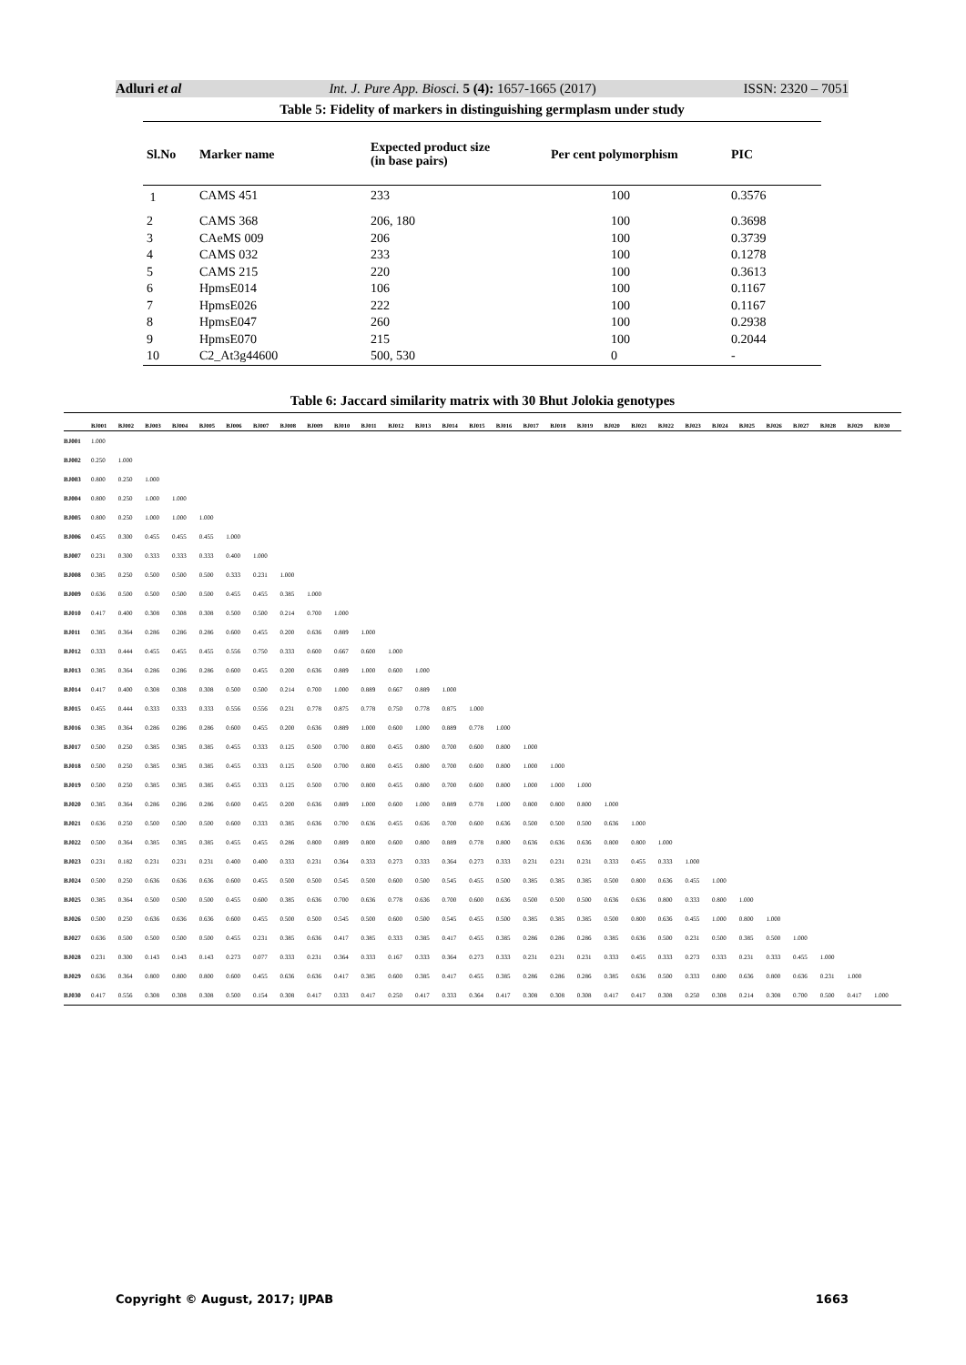Adluri et al Int. J. Pure App. Biosci. 5 (4): 1657-1665 (2017) ISSN: 2320 – 7051
Table 5: Fidelity of markers in distinguishing germplasm under study
| Sl.No | Marker name | Expected product size (in base pairs) | Per cent polymorphism | PIC |
| --- | --- | --- | --- | --- |
| 1 | CAMS 451 | 233 | 100 | 0.3576 |
| 2 | CAMS 368 | 206, 180 | 100 | 0.3698 |
| 3 | CAeMS 009 | 206 | 100 | 0.3739 |
| 4 | CAMS 032 | 233 | 100 | 0.1278 |
| 5 | CAMS 215 | 220 | 100 | 0.3613 |
| 6 | HpmsE014 | 106 | 100 | 0.1167 |
| 7 | HpmsE026 | 222 | 100 | 0.1167 |
| 8 | HpmsE047 | 260 | 100 | 0.2938 |
| 9 | HpmsE070 | 215 | 100 | 0.2044 |
| 10 | C2_At3g44600 | 500, 530 | 0 | - |
Table 6: Jaccard similarity matrix with 30 Bhut Jolokia genotypes
| | BJ001 | BJ002 | BJ003 | BJ004 | BJ005 | BJ006 | BJ007 | BJ008 | BJ009 | BJ010 | BJ011 | BJ012 | BJ013 | BJ014 | BJ015 | BJ016 | BJ017 | BJ018 | BJ019 | BJ020 | BJ021 | BJ022 | BJ023 | BJ024 | BJ025 | BJ026 | BJ027 | BJ028 | BJ029 | BJ030 |
| --- | --- | --- | --- | --- | --- | --- | --- | --- | --- | --- | --- | --- | --- | --- | --- | --- | --- | --- | --- | --- | --- | --- | --- | --- | --- | --- | --- | --- | --- | --- |
| BJ001 | 1.000 | | | | | | | | | | | | | | | | | | | | | | | | | | | | | |
| BJ002 | 0.250 | 1.000 | | | | | | | | | | | | | | | | | | | | | | | | | | | | |
| BJ003 | 0.800 | 0.250 | 1.000 | | | | | | | | | | | | | | | | | | | | | | | | | | | |
| BJ004 | 0.800 | 0.250 | 1.000 | 1.000 | | | | | | | | | | | | | | | | | | | | | | | | | | |
| BJ005 | 0.800 | 0.250 | 1.000 | 1.000 | 1.000 | | | | | | | | | | | | | | | | | | | | | | | | | |
| BJ006 | 0.455 | 0.300 | 0.455 | 0.455 | 0.455 | 1.000 | | | | | | | | | | | | | | | | | | | | | | | | |
| BJ007 | 0.231 | 0.300 | 0.333 | 0.333 | 0.333 | 0.400 | 1.000 | | | | | | | | | | | | | | | | | | | | | | | |
| BJ008 | 0.385 | 0.250 | 0.500 | 0.500 | 0.500 | 0.333 | 0.231 | 1.000 | | | | | | | | | | | | | | | | | | | | | | |
| BJ009 | 0.636 | 0.500 | 0.500 | 0.500 | 0.500 | 0.455 | 0.455 | 0.385 | 1.000 | | | | | | | | | | | | | | | | | | | | | |
| BJ010 | 0.417 | 0.400 | 0.308 | 0.308 | 0.308 | 0.500 | 0.500 | 0.214 | 0.700 | 1.000 | | | | | | | | | | | | | | | | | | | | |
| BJ011 | 0.385 | 0.364 | 0.286 | 0.286 | 0.286 | 0.600 | 0.455 | 0.200 | 0.636 | 0.889 | 1.000 | | | | | | | | | | | | | | | | | | | |
| BJ012 | 0.333 | 0.444 | 0.455 | 0.455 | 0.455 | 0.556 | 0.750 | 0.333 | 0.600 | 0.667 | 0.600 | 1.000 | | | | | | | | | | | | | | | | | | |
| BJ013 | 0.385 | 0.364 | 0.286 | 0.286 | 0.286 | 0.600 | 0.455 | 0.200 | 0.636 | 0.889 | 1.000 | 0.600 | 1.000 | | | | | | | | | | | | | | | | | |
| BJ014 | 0.417 | 0.400 | 0.308 | 0.308 | 0.308 | 0.500 | 0.500 | 0.214 | 0.700 | 1.000 | 0.889 | 0.667 | 0.889 | 1.000 | | | | | | | | | | | | | | | | |
| BJ015 | 0.455 | 0.444 | 0.333 | 0.333 | 0.333 | 0.556 | 0.556 | 0.231 | 0.778 | 0.875 | 0.778 | 0.750 | 0.778 | 0.875 | 1.000 | | | | | | | | | | | | | | | |
| BJ016 | 0.385 | 0.364 | 0.286 | 0.286 | 0.286 | 0.600 | 0.455 | 0.200 | 0.636 | 0.889 | 1.000 | 0.600 | 1.000 | 0.889 | 0.778 | 1.000 | | | | | | | | | | | | | | |
| BJ017 | 0.500 | 0.250 | 0.385 | 0.385 | 0.385 | 0.455 | 0.333 | 0.125 | 0.500 | 0.700 | 0.800 | 0.455 | 0.800 | 0.700 | 0.600 | 0.800 | 1.000 | | | | | | | | | | | | | |
| BJ018 | 0.500 | 0.250 | 0.385 | 0.385 | 0.385 | 0.455 | 0.333 | 0.125 | 0.500 | 0.700 | 0.800 | 0.455 | 0.800 | 0.700 | 0.600 | 0.800 | 1.000 | 1.000 | | | | | | | | | | | | |
| BJ019 | 0.500 | 0.250 | 0.385 | 0.385 | 0.385 | 0.455 | 0.333 | 0.125 | 0.500 | 0.700 | 0.800 | 0.455 | 0.800 | 0.700 | 0.600 | 0.800 | 1.000 | 1.000 | 1.000 | | | | | | | | | | | |
| BJ020 | 0.385 | 0.364 | 0.286 | 0.286 | 0.286 | 0.600 | 0.455 | 0.200 | 0.636 | 0.889 | 1.000 | 0.600 | 1.000 | 0.889 | 0.778 | 1.000 | 0.800 | 0.800 | 0.800 | 1.000 | | | | | | | | | | |
| BJ021 | 0.636 | 0.250 | 0.500 | 0.500 | 0.500 | 0.600 | 0.333 | 0.385 | 0.636 | 0.700 | 0.636 | 0.455 | 0.636 | 0.700 | 0.600 | 0.636 | 0.500 | 0.500 | 0.500 | 0.636 | 1.000 | | | | | | | | | |
| BJ022 | 0.500 | 0.364 | 0.385 | 0.385 | 0.385 | 0.455 | 0.455 | 0.286 | 0.800 | 0.889 | 0.800 | 0.600 | 0.800 | 0.889 | 0.778 | 0.800 | 0.636 | 0.636 | 0.636 | 0.800 | 0.800 | 1.000 | | | | | | | | |
| BJ023 | 0.231 | 0.182 | 0.231 | 0.231 | 0.231 | 0.400 | 0.400 | 0.333 | 0.231 | 0.364 | 0.333 | 0.273 | 0.333 | 0.364 | 0.273 | 0.333 | 0.231 | 0.231 | 0.231 | 0.333 | 0.455 | 0.333 | 1.000 | | | | | | | |
| BJ024 | 0.500 | 0.250 | 0.636 | 0.636 | 0.636 | 0.600 | 0.455 | 0.500 | 0.500 | 0.545 | 0.500 | 0.600 | 0.500 | 0.545 | 0.455 | 0.500 | 0.385 | 0.385 | 0.385 | 0.500 | 0.800 | 0.636 | 0.455 | 1.000 | | | | | | |
| BJ025 | 0.385 | 0.364 | 0.500 | 0.500 | 0.500 | 0.455 | 0.600 | 0.385 | 0.636 | 0.700 | 0.636 | 0.778 | 0.636 | 0.700 | 0.600 | 0.636 | 0.500 | 0.500 | 0.500 | 0.636 | 0.636 | 0.800 | 0.333 | 0.800 | 1.000 | | | | | |
| BJ026 | 0.500 | 0.250 | 0.636 | 0.636 | 0.636 | 0.600 | 0.455 | 0.500 | 0.500 | 0.545 | 0.500 | 0.600 | 0.500 | 0.545 | 0.455 | 0.500 | 0.385 | 0.385 | 0.385 | 0.500 | 0.800 | 0.636 | 0.455 | 1.000 | 0.800 | 1.000 | | | | |
| BJ027 | 0.636 | 0.500 | 0.500 | 0.500 | 0.500 | 0.455 | 0.231 | 0.385 | 0.636 | 0.417 | 0.385 | 0.333 | 0.385 | 0.417 | 0.455 | 0.385 | 0.286 | 0.286 | 0.286 | 0.385 | 0.636 | 0.500 | 0.231 | 0.500 | 0.385 | 0.500 | 1.000 | | | |
| BJ028 | 0.231 | 0.300 | 0.143 | 0.143 | 0.143 | 0.273 | 0.077 | 0.333 | 0.231 | 0.364 | 0.333 | 0.167 | 0.333 | 0.364 | 0.273 | 0.333 | 0.231 | 0.231 | 0.231 | 0.333 | 0.455 | 0.333 | 0.273 | 0.333 | 0.231 | 0.333 | 0.455 | 1.000 | | |
| BJ029 | 0.636 | 0.364 | 0.800 | 0.800 | 0.800 | 0.600 | 0.455 | 0.636 | 0.636 | 0.417 | 0.385 | 0.600 | 0.385 | 0.417 | 0.455 | 0.385 | 0.286 | 0.286 | 0.286 | 0.385 | 0.636 | 0.500 | 0.333 | 0.800 | 0.636 | 0.800 | 0.636 | 0.231 | 1.000 | |
| BJ030 | 0.417 | 0.556 | 0.308 | 0.308 | 0.308 | 0.500 | 0.154 | 0.308 | 0.417 | 0.333 | 0.417 | 0.250 | 0.417 | 0.333 | 0.364 | 0.417 | 0.308 | 0.308 | 0.308 | 0.417 | 0.417 | 0.308 | 0.250 | 0.308 | 0.214 | 0.308 | 0.700 | 0.500 | 0.417 | 1.000 |
Copyright © August, 2017; IJPAB 1663